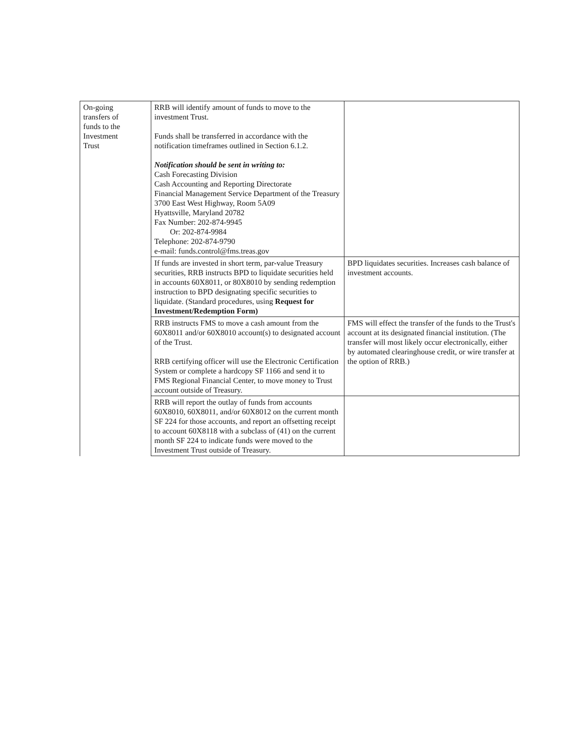| On-going transfers of funds to the Investment Trust | RRB will identify amount of funds to move to the investment Trust. Funds shall be transferred in accordance with the notification timeframes outlined in Section 6.1.2. Notification should be sent in writing to: Cash Forecasting Division Cash Accounting and Reporting Directorate Financial Management Service Department of the Treasury 3700 East West Highway, Room 5A09 Hyattsville, Maryland 20782 Fax Number: 202-874-9945 Or: 202-874-9984 Telephone: 202-874-9790 e-mail: funds.control@fms.treas.gov | |
| | If funds are invested in short term, par-value Treasury securities, RRB instructs BPD to liquidate securities held in accounts 60X8011, or 80X8010 by sending redemption instruction to BPD designating specific securities to liquidate. (Standard procedures, using Request for Investment/Redemption Form) | BPD liquidates securities. Increases cash balance of investment accounts. |
| | RRB instructs FMS to move a cash amount from the 60X8011 and/or 60X8010 account(s) to designated account of the Trust. RRB certifying officer will use the Electronic Certification System or complete a hardcopy SF 1166 and send it to FMS Regional Financial Center, to move money to Trust account outside of Treasury. | FMS will effect the transfer of the funds to the Trust's account at its designated financial institution. (The transfer will most likely occur electronically, either by automated clearinghouse credit, or wire transfer at the option of RRB.) |
| | RRB will report the outlay of funds from accounts 60X8010, 60X8011, and/or 60X8012 on the current month SF 224 for those accounts, and report an offsetting receipt to account 60X8118 with a subclass of (41) on the current month SF 224 to indicate funds were moved to the Investment Trust outside of Treasury. | |